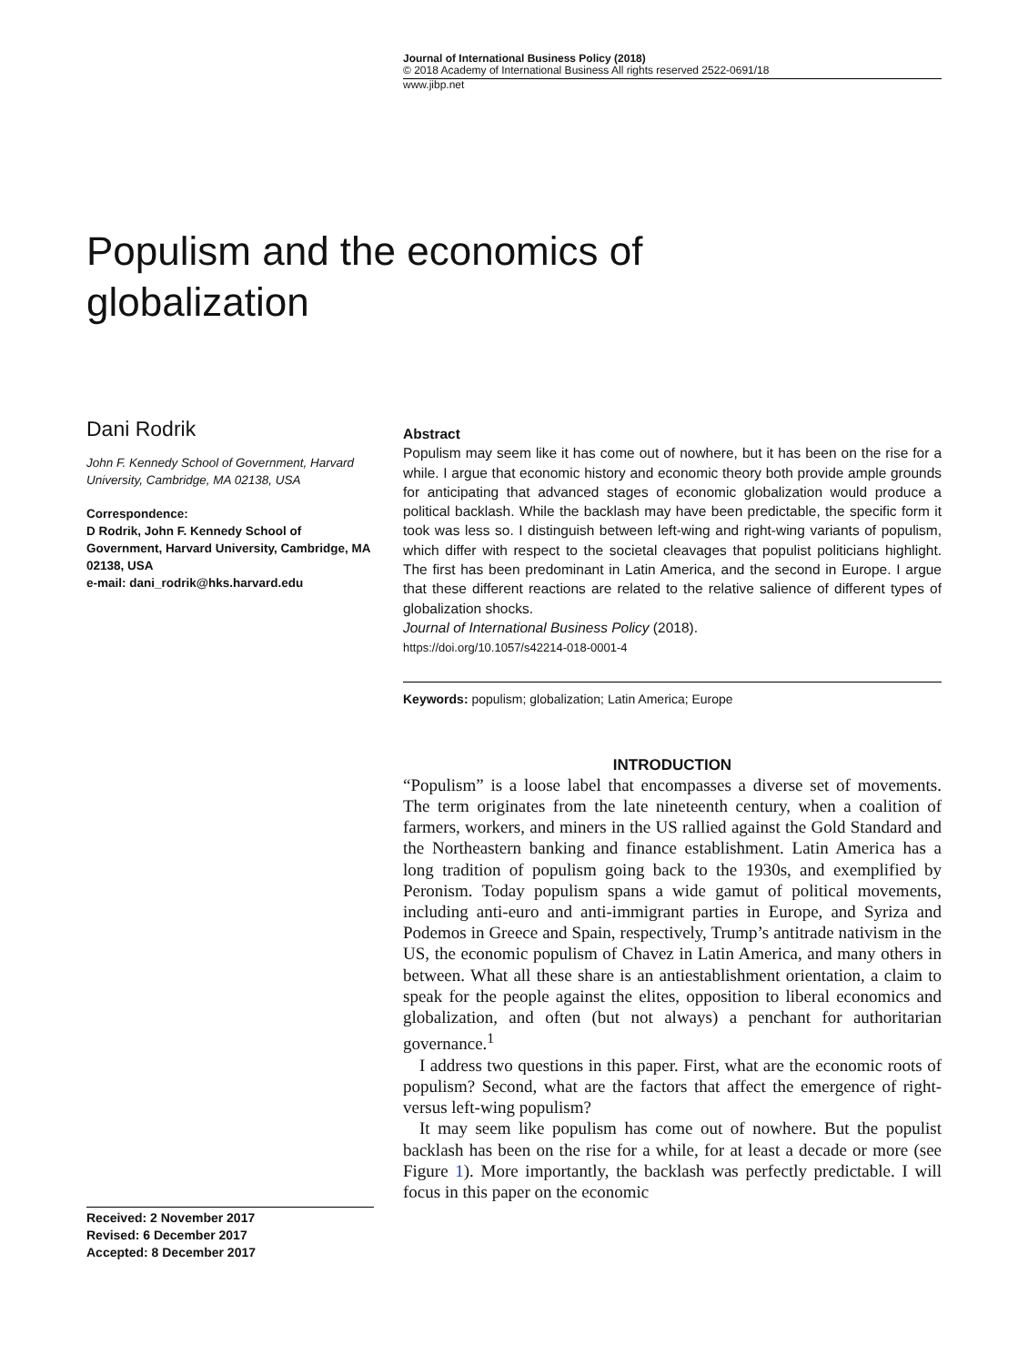Journal of International Business Policy (2018)
© 2018 Academy of International Business All rights reserved 2522-0691/18
www.jibp.net
Populism and the economics of
globalization
Dani Rodrik
John F. Kennedy School of Government, Harvard University, Cambridge, MA 02138, USA
Correspondence:
D Rodrik, John F. Kennedy School of Government, Harvard University, Cambridge, MA 02138, USA
e-mail: dani_rodrik@hks.harvard.edu
Abstract
Populism may seem like it has come out of nowhere, but it has been on the rise for a while. I argue that economic history and economic theory both provide ample grounds for anticipating that advanced stages of economic globalization would produce a political backlash. While the backlash may have been predictable, the specific form it took was less so. I distinguish between left-wing and right-wing variants of populism, which differ with respect to the societal cleavages that populist politicians highlight. The first has been predominant in Latin America, and the second in Europe. I argue that these different reactions are related to the relative salience of different types of globalization shocks.
Journal of International Business Policy (2018).
https://doi.org/10.1057/s42214-018-0001-4
Keywords: populism; globalization; Latin America; Europe
INTRODUCTION
“Populism” is a loose label that encompasses a diverse set of movements. The term originates from the late nineteenth century, when a coalition of farmers, workers, and miners in the US rallied against the Gold Standard and the Northeastern banking and finance establishment. Latin America has a long tradition of populism going back to the 1930s, and exemplified by Peronism. Today populism spans a wide gamut of political movements, including anti-euro and anti-immigrant parties in Europe, and Syriza and Podemos in Greece and Spain, respectively, Trump’s antitrade nativism in the US, the economic populism of Chavez in Latin America, and many others in between. What all these share is an antiestablishment orientation, a claim to speak for the people against the elites, opposition to liberal economics and globalization, and often (but not always) a penchant for authoritarian governance.<sup>1</sup>
I address two questions in this paper. First, what are the economic roots of populism? Second, what are the factors that affect the emergence of right- versus left-wing populism?
It may seem like populism has come out of nowhere. But the populist backlash has been on the rise for a while, for at least a decade or more (see Figure 1). More importantly, the backlash was perfectly predictable. I will focus in this paper on the economic
Received: 2 November 2017
Revised: 6 December 2017
Accepted: 8 December 2017